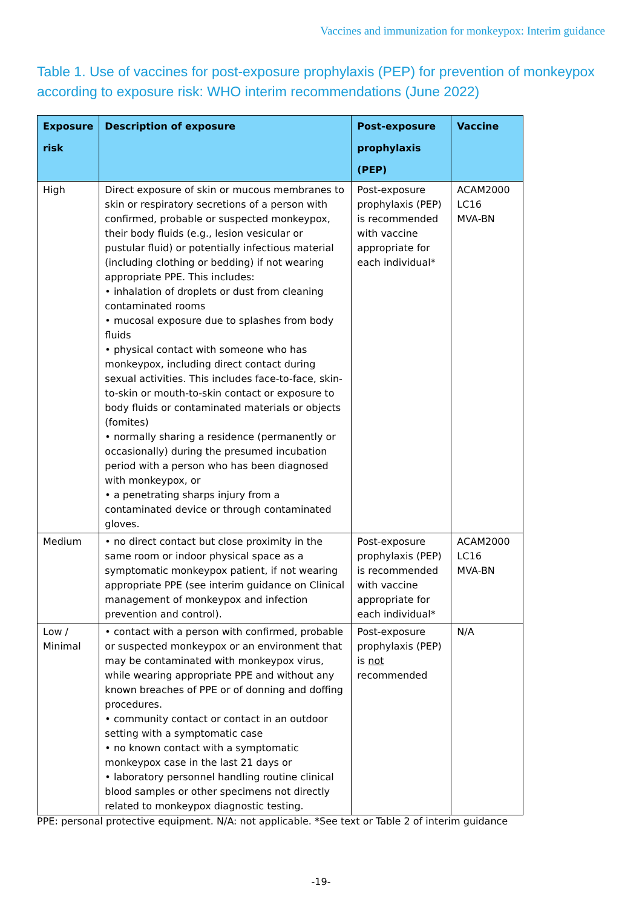Vaccines and immunization for monkeypox: Interim guidance
Table 1. Use of vaccines for post-exposure prophylaxis (PEP) for prevention of monkeypox according to exposure risk: WHO interim recommendations (June 2022)
| Exposure risk | Description of exposure | Post-exposure prophylaxis (PEP) | Vaccine |
| --- | --- | --- | --- |
| High | Direct exposure of skin or mucous membranes to skin or respiratory secretions of a person with confirmed, probable or suspected monkeypox, their body fluids (e.g., lesion vesicular or pustular fluid) or potentially infectious material (including clothing or bedding) if not wearing appropriate PPE. This includes: • inhalation of droplets or dust from cleaning contaminated rooms • mucosal exposure due to splashes from body fluids • physical contact with someone who has monkeypox, including direct contact during sexual activities. This includes face-to-face, skin-to-skin or mouth-to-skin contact or exposure to body fluids or contaminated materials or objects (fomites) • normally sharing a residence (permanently or occasionally) during the presumed incubation period with a person who has been diagnosed with monkeypox, or • a penetrating sharps injury from a contaminated device or through contaminated gloves. | Post-exposure prophylaxis (PEP) is recommended with vaccine appropriate for each individual* | ACAM2000 LC16 MVA-BN |
| Medium | • no direct contact but close proximity in the same room or indoor physical space as a symptomatic monkeypox patient, if not wearing appropriate PPE (see interim guidance on Clinical management of monkeypox and infection prevention and control). | Post-exposure prophylaxis (PEP) is recommended with vaccine appropriate for each individual* | ACAM2000 LC16 MVA-BN |
| Low / Minimal | • contact with a person with confirmed, probable or suspected monkeypox or an environment that may be contaminated with monkeypox virus, while wearing appropriate PPE and without any known breaches of PPE or of donning and doffing procedures. • community contact or contact in an outdoor setting with a symptomatic case • no known contact with a symptomatic monkeypox case in the last 21 days or • laboratory personnel handling routine clinical blood samples or other specimens not directly related to monkeypox diagnostic testing. | Post-exposure prophylaxis (PEP) is not recommended | N/A |
PPE: personal protective equipment. N/A: not applicable. *See text or Table 2 of interim guidance
-19-